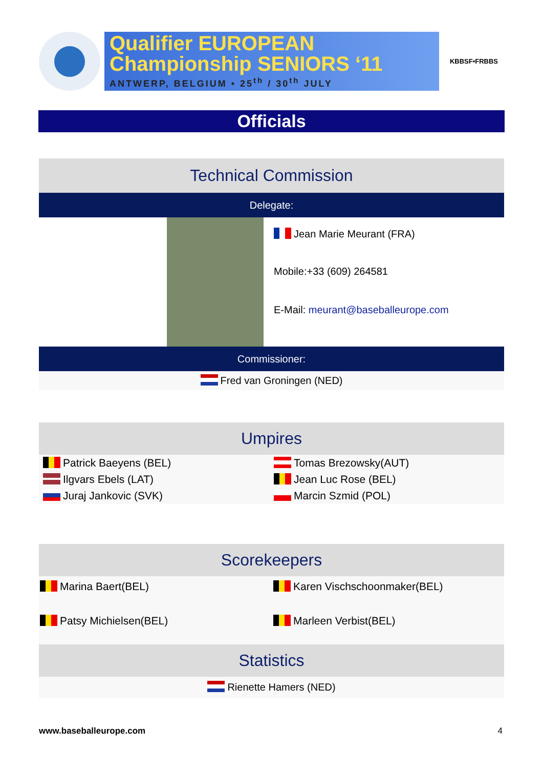Qualifier EUROPEAN
Championship SENIORS ‘11
ANTWERP, BELGIUM • 25<sup>th</sup> / 30<sup>th</sup> JULY
KBBSF•FRBBS
Officials
Technical Commission
Delegate:
Jean Marie Meurant (FRA)
Mobile:+33 (609) 264581
E-Mail: meurant@baseballeurope.com
Commissioner:
Fred van Groningen (NED)
Umpires
Patrick Baeyens (BEL)
Tomas Brezowsky(AUT)
Ilgvars Ebels (LAT)
Jean Luc Rose (BEL)
Juraj Jankovic (SVK)
Marcin Szmid (POL)
Scorekeepers
Marina Baert(BEL)
Karen Vischschoonmaker(BEL)
Patsy Michielsen(BEL)
Marleen Verbist(BEL)
Statistics
Rienette Hamers (NED)
www.baseballeurope.com 4